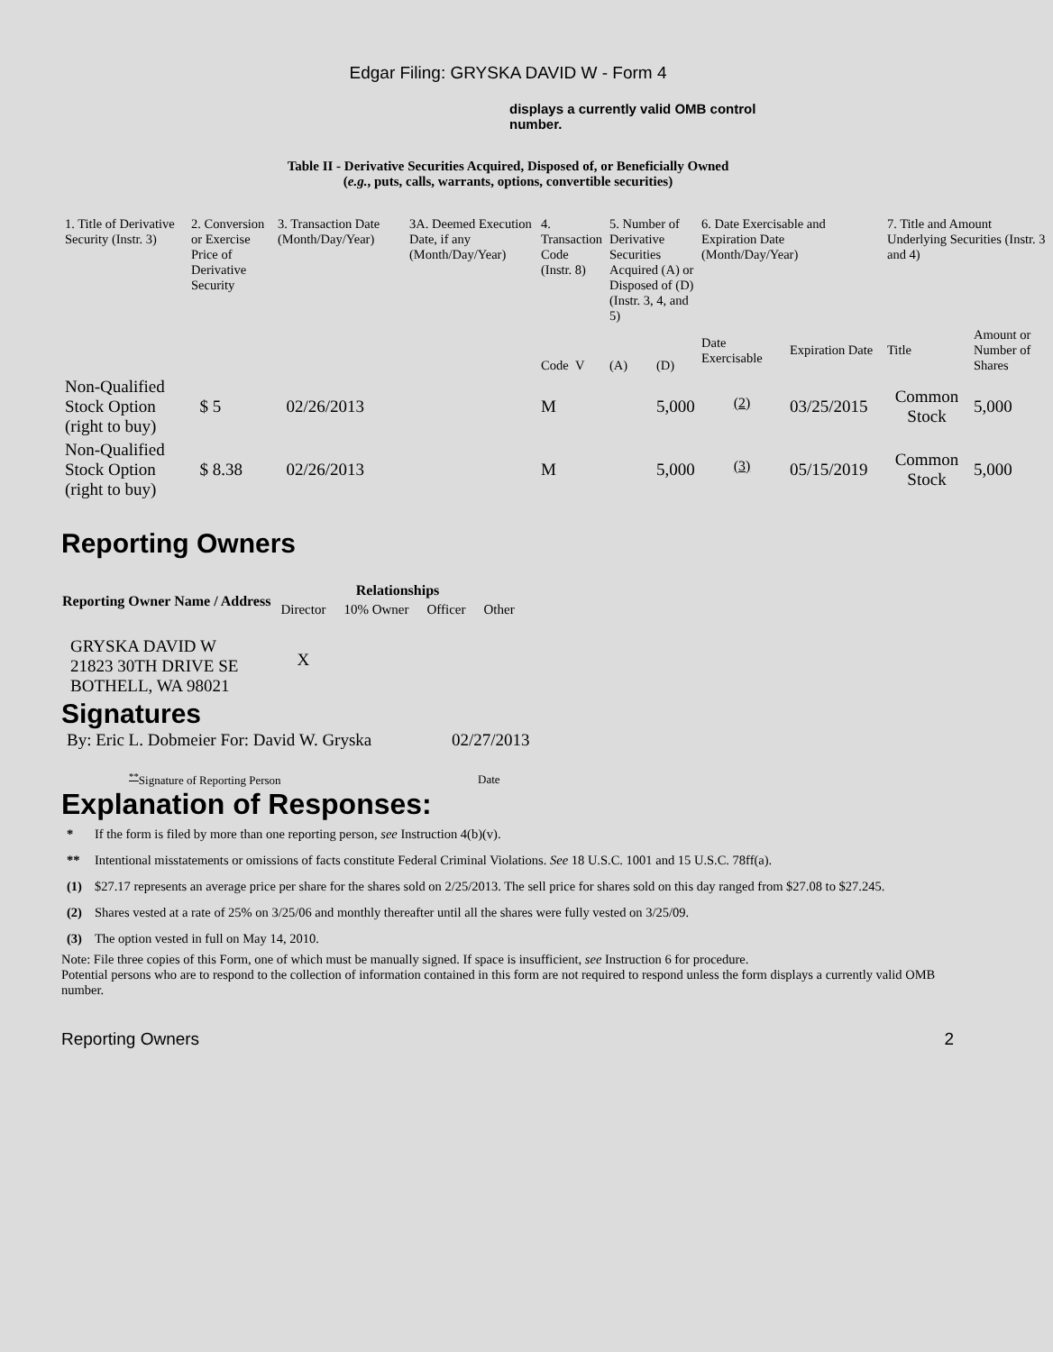Edgar Filing: GRYSKA DAVID W - Form 4
displays a currently valid OMB control number.
Table II - Derivative Securities Acquired, Disposed of, or Beneficially Owned
(e.g., puts, calls, warrants, options, convertible securities)
| 1. Title of Derivative Security (Instr. 3) | 2. Conversion or Exercise Price of Derivative Security | 3. Transaction Date (Month/Day/Year) | 3A. Deemed Execution Date, if any (Month/Day/Year) | 4. Transaction Code (Instr. 8) | | 5. Number of Derivative Securities Acquired (A) or Disposed of (D) (Instr. 3, 4, and 5) | | 6. Date Exercisable and Expiration Date (Month/Day/Year) | | 7. Title and Amount Underlying Securities (Instr. 3 and 4) | |
| | | | | Code | V | (A) | (D) | Date Exercisable | Expiration Date | Title | Amount or Number of Shares |
| Non-Qualified Stock Option (right to buy) | $ 5 | 02/26/2013 | | M | | | 5,000 | <sup>(2)</sup> | 03/25/2015 | Common Stock | 5,000 |
| Non-Qualified Stock Option (right to buy) | $ 8.38 | 02/26/2013 | | M | | | 5,000 | <sup>(3)</sup> | 05/15/2019 | Common Stock | 5,000 |
Reporting Owners
| Reporting Owner Name / Address | Relationships | | | |
| --- | --- | --- | --- | --- |
| | Director | 10% Owner | Officer | Other |
| GRYSKA DAVID W 21823 30TH DRIVE SE BOTHELL, WA 98021 | X | | | |
Signatures
| By: Eric L. Dobmeier For: David W. Gryska | 02/27/2013 |
| <sup>**</sup> Signature of Reporting Person | Date |
Explanation of Responses:
| * | If the form is filed by more than one reporting person, see Instruction 4(b)(v). |
| ** | Intentional misstatements or omissions of facts constitute Federal Criminal Violations. See 18 U.S.C. 1001 and 15 U.S.C. 78ff(a). |
| (1) | $27.17 represents an average price per share for the shares sold on 2/25/2013. The sell price for shares sold on this day ranged from $27.08 to $27.245. |
| (2) | Shares vested at a rate of 25% on 3/25/06 and monthly thereafter until all the shares were fully vested on 3/25/09. |
| (3) | The option vested in full on May 14, 2010. |
Note: File three copies of this Form, one of which must be manually signed. If space is insufficient, see Instruction 6 for procedure.
Potential persons who are to respond to the collection of information contained in this form are not required to respond unless the form displays a currently valid OMB number.
Reporting Owners 2